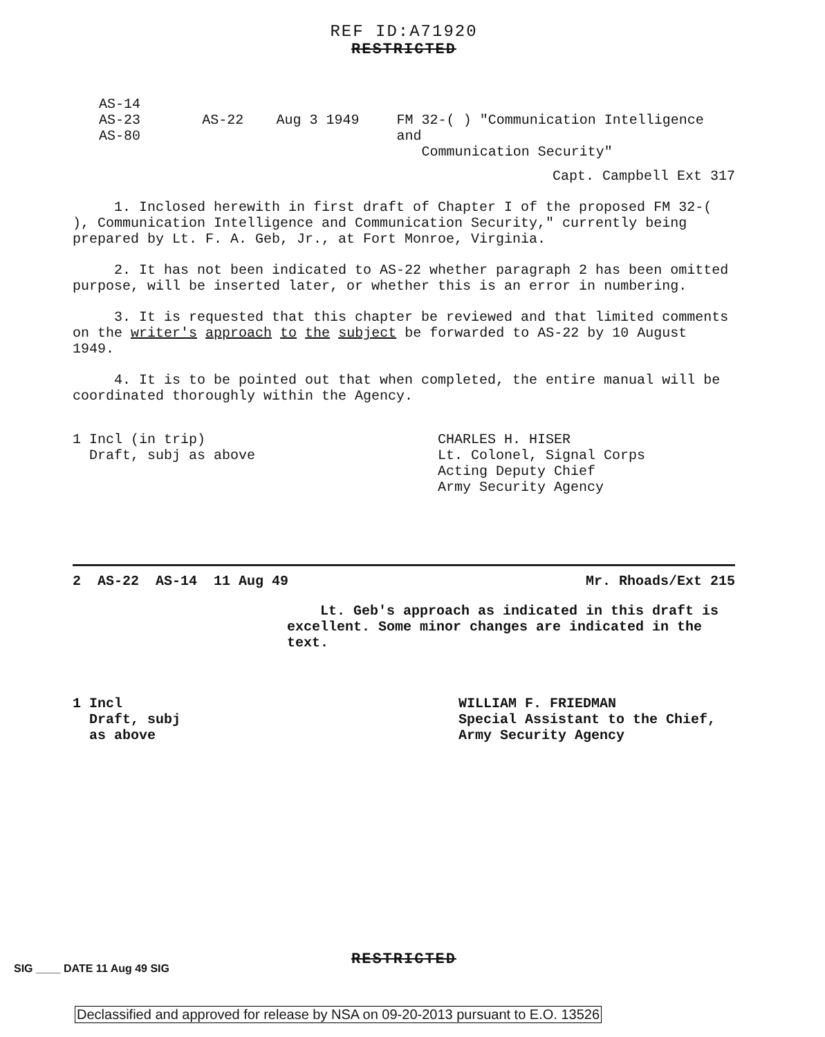REF ID:A71920
RESTRICTED
AS-14
AS-23
AS-80
AS-22 Aug 3 1949 FM 32-( ) "Communication Intelligence and
Communication Security"
Capt. Campbell Ext 317
1. Inclosed herewith in first draft of Chapter I of the proposed FM 32-( ), Communication Intelligence and Communication Security," currently being prepared by Lt. F. A. Geb, Jr., at Fort Monroe, Virginia.
2. It has not been indicated to AS-22 whether paragraph 2 has been omitted purpose, will be inserted later, or whether this is an error in numbering.
3. It is requested that this chapter be reviewed and that limited comments on the writer's approach to the subject be forwarded to AS-22 by 10 August 1949.
4. It is to be pointed out that when completed, the entire manual will be coordinated thoroughly within the Agency.
1 Incl (in trip)
Draft, subj as above
CHARLES H. HISER
Lt. Colonel, Signal Corps
Acting Deputy Chief
Army Security Agency
2 AS-22 AS-14 11 Aug 49 Mr. Rhoads/Ext 215
Lt. Geb's approach as indicated in this draft is excellent. Some minor changes are indicated in the text.
1 Incl
Draft, subj
as above
WILLIAM F. FRIEDMAN
Special Assistant to the Chief,
Army Security Agency
RESTRICTED
SIG ____ DATE 11 Aug 49 SIG
Declassified and approved for release by NSA on 09-20-2013 pursuant to E.O. 13526